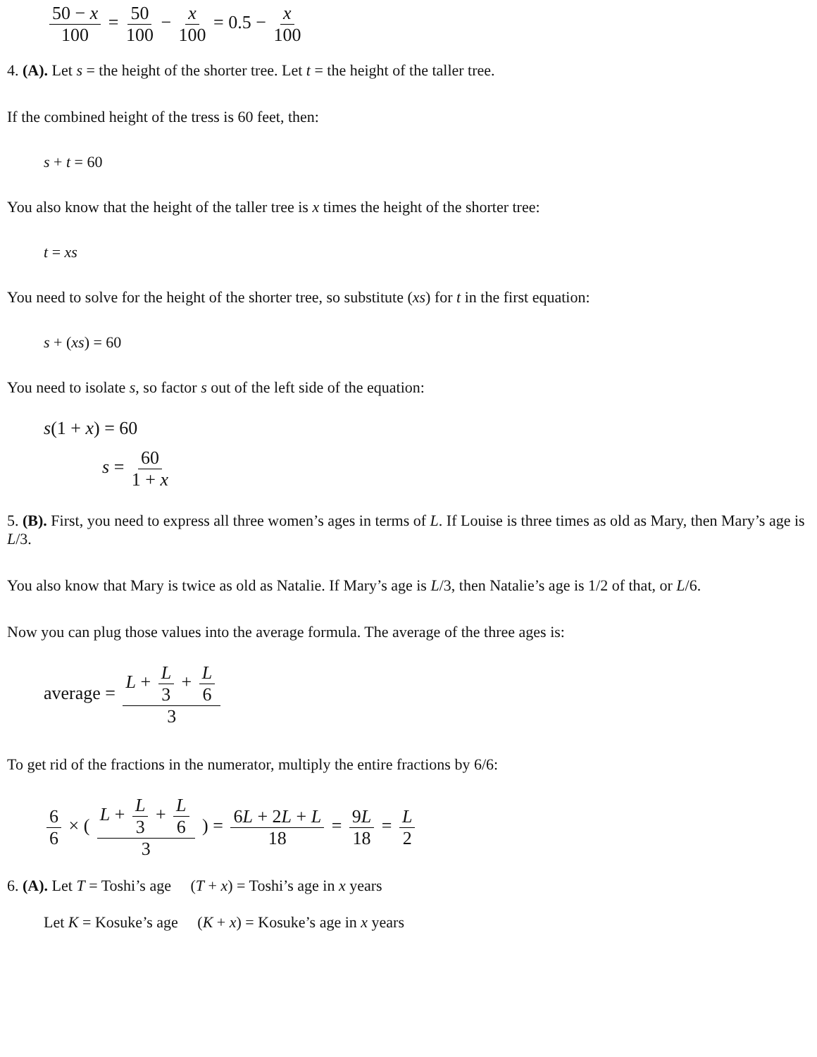50 − x 100 = 50 100 − x 100 = 0.5 − x 100
4. (A). Let s = the height of the shorter tree. Let t = the height of the taller tree.
If the combined height of the tress is 60 feet, then:
s + t = 60
You also know that the height of the taller tree is x times the height of the shorter tree:
t = xs
You need to solve for the height of the shorter tree, so substitute (xs) for t in the first equation:
s + (xs) = 60
You need to isolate s, so factor s out of the left side of the equation:
s(1 + x) = 60
s = 60 1 + x
5. (B). First, you need to express all three women’s ages in terms of L. If Louise is three times as old as Mary, then Mary’s age is L/3.
You also know that Mary is twice as old as Natalie. If Mary’s age is L/3, then Natalie’s age is 1/2 of that, or L/6.
Now you can plug those values into the average formula. The average of the three ages is:
average = L + L 3 + L 6 3
To get rid of the fractions in the numerator, multiply the entire fractions by 6/6:
6 6 × ( L + L 3 + L 6 3 ) = 6L + 2L + L 18 = 9L 18 = L 2
6. (A). Let T = Toshi’s age (T + x) = Toshi’s age in x years
Let K = Kosuke’s age (K + x) = Kosuke’s age in x years